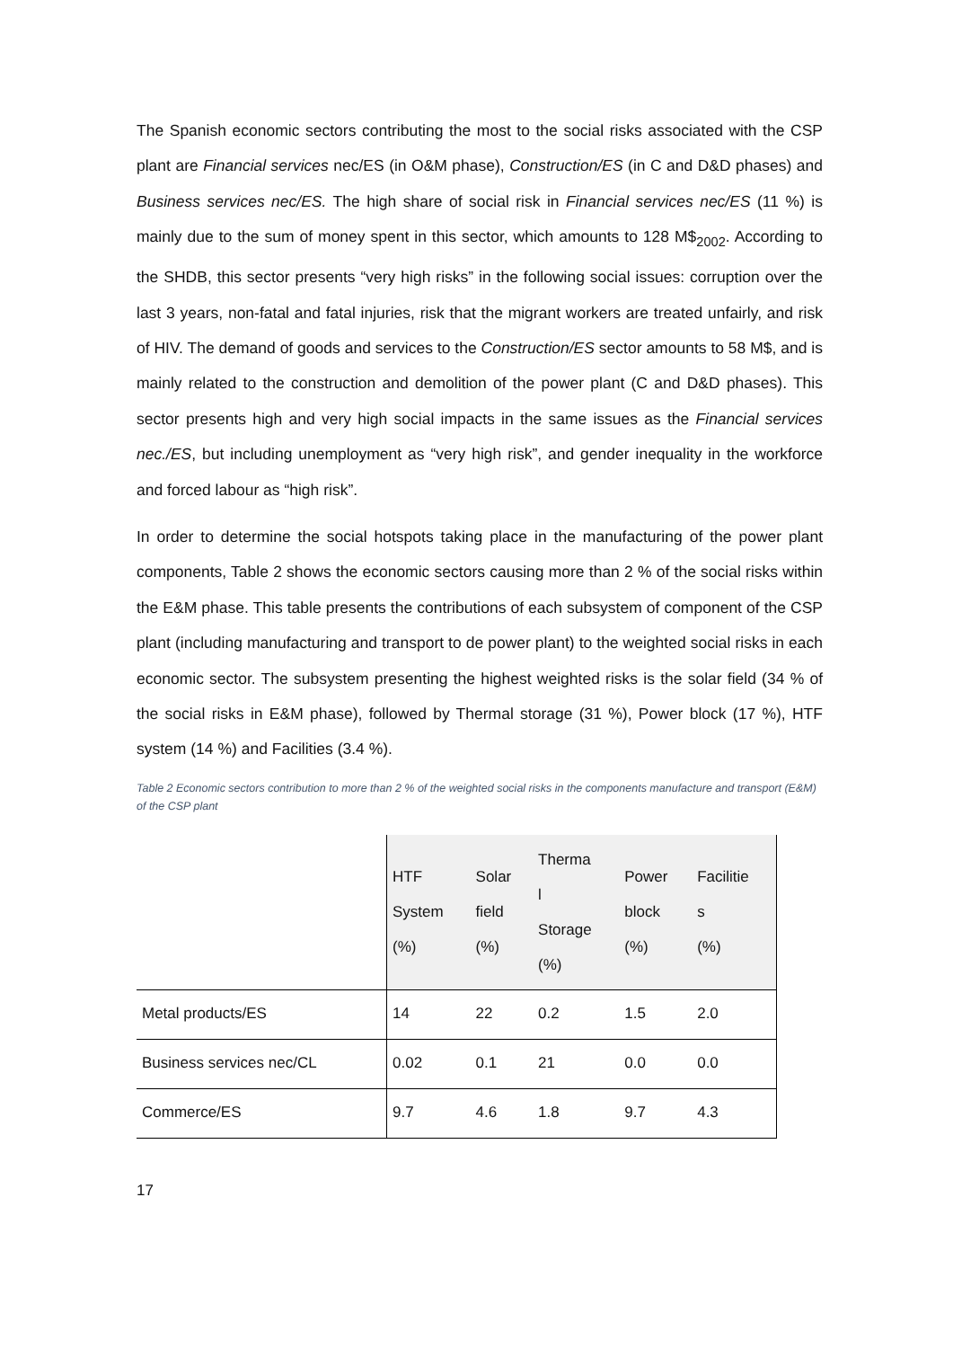The Spanish economic sectors contributing the most to the social risks associated with the CSP plant are Financial services nec/ES (in O&M phase), Construction/ES (in C and D&D phases) and Business services nec/ES. The high share of social risk in Financial services nec/ES (11 %) is mainly due to the sum of money spent in this sector, which amounts to 128 M$<sub>2002</sub>. According to the SHDB, this sector presents “very high risks” in the following social issues: corruption over the last 3 years, non-fatal and fatal injuries, risk that the migrant workers are treated unfairly, and risk of HIV. The demand of goods and services to the Construction/ES sector amounts to 58 M$, and is mainly related to the construction and demolition of the power plant (C and D&D phases). This sector presents high and very high social impacts in the same issues as the Financial services nec./ES, but including unemployment as “very high risk”, and gender inequality in the workforce and forced labour as “high risk”.
In order to determine the social hotspots taking place in the manufacturing of the power plant components, Table 2 shows the economic sectors causing more than 2 % of the social risks within the E&M phase. This table presents the contributions of each subsystem of component of the CSP plant (including manufacturing and transport to de power plant) to the weighted social risks in each economic sector. The subsystem presenting the highest weighted risks is the solar field (34 % of the social risks in E&M phase), followed by Thermal storage (31 %), Power block (17 %), HTF system (14 %) and Facilities (3.4 %).
Table 2 Economic sectors contribution to more than 2 % of the weighted social risks in the components manufacture and transport (E&M) of the CSP plant
| | HTF System (%) | Solar field (%) | Therma l Storage (%) | Power block (%) | Facilitie s (%) |
| --- | --- | --- | --- | --- | --- |
| Metal products/ES | 14 | 22 | 0.2 | 1.5 | 2.0 |
| Business services nec/CL | 0.02 | 0.1 | 21 | 0.0 | 0.0 |
| Commerce/ES | 9.7 | 4.6 | 1.8 | 9.7 | 4.3 |
17